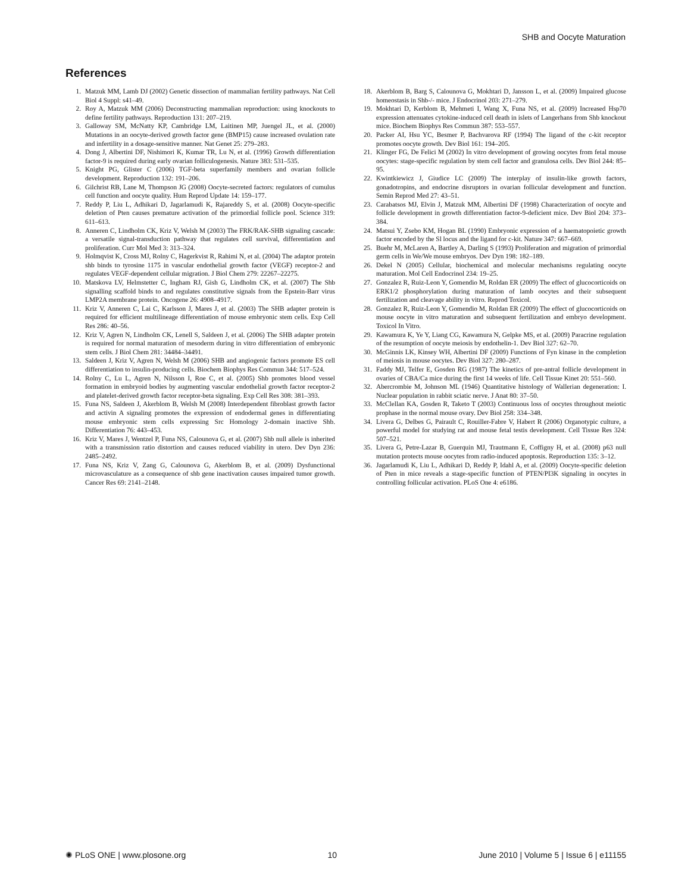SHB and Oocyte Maturation
References
1. Matzuk MM, Lamb DJ (2002) Genetic dissection of mammalian fertility pathways. Nat Cell Biol 4 Suppl: s41–49.
2. Roy A, Matzuk MM (2006) Deconstructing mammalian reproduction: using knockouts to define fertility pathways. Reproduction 131: 207–219.
3. Galloway SM, McNatty KP, Cambridge LM, Laitinen MP, Juengel JL, et al. (2000) Mutations in an oocyte-derived growth factor gene (BMP15) cause increased ovulation rate and infertility in a dosage-sensitive manner. Nat Genet 25: 279–283.
4. Dong J, Albertini DF, Nishimori K, Kumar TR, Lu N, et al. (1996) Growth differentiation factor-9 is required during early ovarian folliculogenesis. Nature 383: 531–535.
5. Knight PG, Glister C (2006) TGF-beta superfamily members and ovarian follicle development. Reproduction 132: 191–206.
6. Gilchrist RB, Lane M, Thompson JG (2008) Oocyte-secreted factors: regulators of cumulus cell function and oocyte quality. Hum Reprod Update 14: 159–177.
7. Reddy P, Liu L, Adhikari D, Jagarlamudi K, Rajareddy S, et al. (2008) Oocyte-specific deletion of Pten causes premature activation of the primordial follicle pool. Science 319: 611–613.
8. Anneren C, Lindholm CK, Kriz V, Welsh M (2003) The FRK/RAK-SHB signaling cascade: a versatile signal-transduction pathway that regulates cell survival, differentiation and proliferation. Curr Mol Med 3: 313–324.
9. Holmqvist K, Cross MJ, Rolny C, Hagerkvist R, Rahimi N, et al. (2004) The adaptor protein shb binds to tyrosine 1175 in vascular endothelial growth factor (VEGF) receptor-2 and regulates VEGF-dependent cellular migration. J Biol Chem 279: 22267–22275.
10. Matskova LV, Helmstetter C, Ingham RJ, Gish G, Lindholm CK, et al. (2007) The Shb signalling scaffold binds to and regulates constitutive signals from the Epstein-Barr virus LMP2A membrane protein. Oncogene 26: 4908–4917.
11. Kriz V, Anneren C, Lai C, Karlsson J, Mares J, et al. (2003) The SHB adapter protein is required for efficient multilineage differentiation of mouse embryonic stem cells. Exp Cell Res 286: 40–56.
12. Kriz V, Agren N, Lindholm CK, Lenell S, Saldeen J, et al. (2006) The SHB adapter protein is required for normal maturation of mesoderm during in vitro differentiation of embryonic stem cells. J Biol Chem 281: 34484–34491.
13. Saldeen J, Kriz V, Agren N, Welsh M (2006) SHB and angiogenic factors promote ES cell differentiation to insulin-producing cells. Biochem Biophys Res Commun 344: 517–524.
14. Rolny C, Lu L, Agren N, Nilsson I, Roe C, et al. (2005) Shb promotes blood vessel formation in embryoid bodies by augmenting vascular endothelial growth factor receptor-2 and platelet-derived growth factor receptor-beta signaling. Exp Cell Res 308: 381–393.
15. Funa NS, Saldeen J, Akerblom B, Welsh M (2008) Interdependent fibroblast growth factor and activin A signaling promotes the expression of endodermal genes in differentiating mouse embryonic stem cells expressing Src Homology 2-domain inactive Shb. Differentiation 76: 443–453.
16. Kriz V, Mares J, Wentzel P, Funa NS, Calounova G, et al. (2007) Shb null allele is inherited with a transmission ratio distortion and causes reduced viability in utero. Dev Dyn 236: 2485–2492.
17. Funa NS, Kriz V, Zang G, Calounova G, Akerblom B, et al. (2009) Dysfunctional microvasculature as a consequence of shb gene inactivation causes impaired tumor growth. Cancer Res 69: 2141–2148.
18. Akerblom B, Barg S, Calounova G, Mokhtari D, Jansson L, et al. (2009) Impaired glucose homeostasis in Shb-/- mice. J Endocrinol 203: 271–279.
19. Mokhtari D, Kerblom B, Mehmeti I, Wang X, Funa NS, et al. (2009) Increased Hsp70 expression attenuates cytokine-induced cell death in islets of Langerhans from Shb knockout mice. Biochem Biophys Res Commun 387: 553–557.
20. Packer AI, Hsu YC, Besmer P, Bachvarova RF (1994) The ligand of the c-kit receptor promotes oocyte growth. Dev Biol 161: 194–205.
21. Klinger FG, De Felici M (2002) In vitro development of growing oocytes from fetal mouse oocytes: stage-specific regulation by stem cell factor and granulosa cells. Dev Biol 244: 85–95.
22. Kwintkiewicz J, Giudice LC (2009) The interplay of insulin-like growth factors, gonadotropins, and endocrine disruptors in ovarian follicular development and function. Semin Reprod Med 27: 43–51.
23. Carabatsos MJ, Elvin J, Matzuk MM, Albertini DF (1998) Characterization of oocyte and follicle development in growth differentiation factor-9-deficient mice. Dev Biol 204: 373–384.
24. Matsui Y, Zsebo KM, Hogan BL (1990) Embryonic expression of a haematopoietic growth factor encoded by the Sl locus and the ligand for c-kit. Nature 347: 667–669.
25. Buehr M, McLaren A, Bartley A, Darling S (1993) Proliferation and migration of primordial germ cells in We/We mouse embryos. Dev Dyn 198: 182–189.
26. Dekel N (2005) Cellular, biochemical and molecular mechanisms regulating oocyte maturation. Mol Cell Endocrinol 234: 19–25.
27. Gonzalez R, Ruiz-Leon Y, Gomendio M, Roldan ER (2009) The effect of glucocorticoids on ERK1/2 phosphorylation during maturation of lamb oocytes and their subsequent fertilization and cleavage ability in vitro. Reprod Toxicol.
28. Gonzalez R, Ruiz-Leon Y, Gomendio M, Roldan ER (2009) The effect of glucocorticoids on mouse oocyte in vitro maturation and subsequent fertilization and embryo development. Toxicol In Vitro.
29. Kawamura K, Ye Y, Liang CG, Kawamura N, Gelpke MS, et al. (2009) Paracrine regulation of the resumption of oocyte meiosis by endothelin-1. Dev Biol 327: 62–70.
30. McGinnis LK, Kinsey WH, Albertini DF (2009) Functions of Fyn kinase in the completion of meiosis in mouse oocytes. Dev Biol 327: 280–287.
31. Faddy MJ, Telfer E, Gosden RG (1987) The kinetics of pre-antral follicle development in ovaries of CBA/Ca mice during the first 14 weeks of life. Cell Tissue Kinet 20: 551–560.
32. Abercrombie M, Johnson ML (1946) Quantitative histology of Wallerian degeneration: I. Nuclear population in rabbit sciatic nerve. J Anat 80: 37–50.
33. McClellan KA, Gosden R, Taketo T (2003) Continuous loss of oocytes throughout meiotic prophase in the normal mouse ovary. Dev Biol 258: 334–348.
34. Livera G, Delbes G, Pairault C, Rouiller-Fabre V, Habert R (2006) Organotypic culture, a powerful model for studying rat and mouse fetal testis development. Cell Tissue Res 324: 507–521.
35. Livera G, Petre-Lazar B, Guerquin MJ, Trautmann E, Coffigny H, et al. (2008) p63 null mutation protects mouse oocytes from radio-induced apoptosis. Reproduction 135: 3–12.
36. Jagarlamudi K, Liu L, Adhikari D, Reddy P, Idahl A, et al. (2009) Oocyte-specific deletion of Pten in mice reveals a stage-specific function of PTEN/PI3K signaling in oocytes in controlling follicular activation. PLoS One 4: e6186.
✺ PLoS ONE | www.plosone.org 10 June 2010 | Volume 5 | Issue 6 | e11155